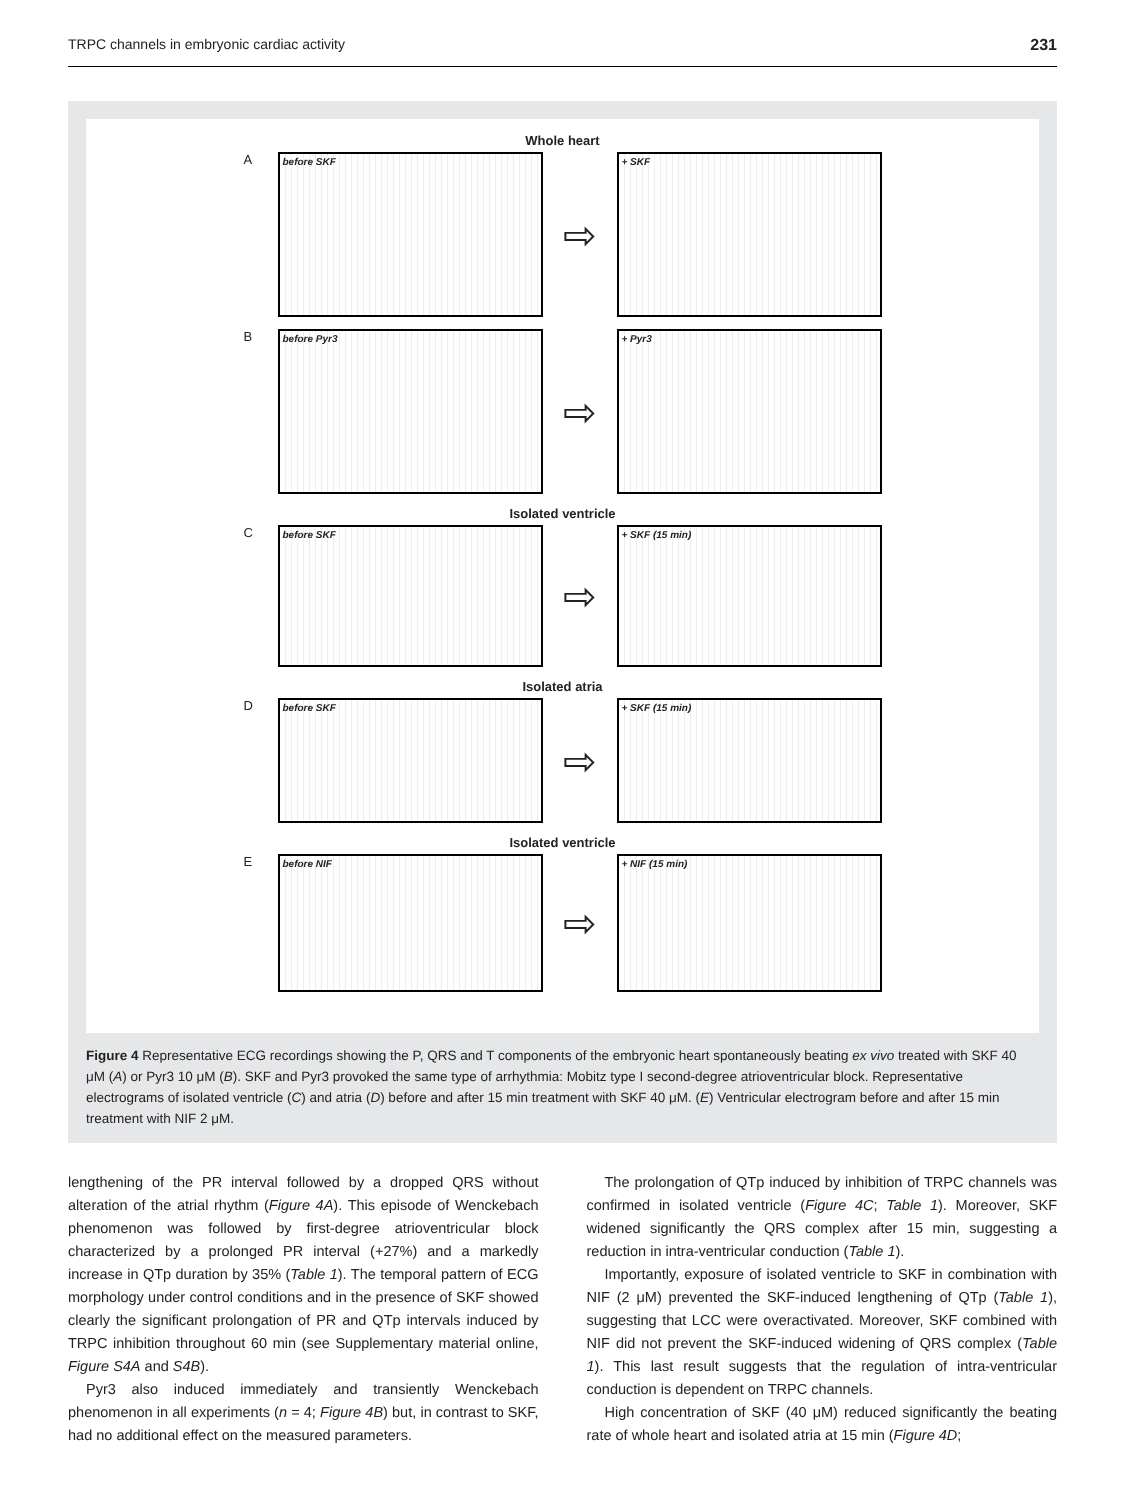TRPC channels in embryonic cardiac activity 231
Whole heart
A
before SKF
⇨
+ SKF
B
before Pyr3
⇨
+ Pyr3
Isolated ventricle
C
before SKF
⇨
+ SKF (15 min)
Isolated atria
D
before SKF
⇨
+ SKF (15 min)
Isolated ventricle
E
before NIF
⇨
+ NIF (15 min)
Figure 4 Representative ECG recordings showing the P, QRS and T components of the embryonic heart spontaneously beating ex vivo treated with SKF 40 μM (A) or Pyr3 10 μM (B). SKF and Pyr3 provoked the same type of arrhythmia: Mobitz type I second-degree atrioventricular block. Representative electrograms of isolated ventricle (C) and atria (D) before and after 15 min treatment with SKF 40 μM. (E) Ventricular electrogram before and after 15 min treatment with NIF 2 μM.
lengthening of the PR interval followed by a dropped QRS without alteration of the atrial rhythm (Figure 4A). This episode of Wenckebach phenomenon was followed by first-degree atrioventricular block characterized by a prolonged PR interval (+27%) and a markedly increase in QTp duration by 35% (Table 1). The temporal pattern of ECG morphology under control conditions and in the presence of SKF showed clearly the significant prolongation of PR and QTp intervals induced by TRPC inhibition throughout 60 min (see Supplementary material online, Figure S4A and S4B).
Pyr3 also induced immediately and transiently Wenckebach phenomenon in all experiments (n = 4; Figure 4B) but, in contrast to SKF, had no additional effect on the measured parameters.
The prolongation of QTp induced by inhibition of TRPC channels was confirmed in isolated ventricle (Figure 4C; Table 1). Moreover, SKF widened significantly the QRS complex after 15 min, suggesting a reduction in intra-ventricular conduction (Table 1).
Importantly, exposure of isolated ventricle to SKF in combination with NIF (2 μM) prevented the SKF-induced lengthening of QTp (Table 1), suggesting that LCC were overactivated. Moreover, SKF combined with NIF did not prevent the SKF-induced widening of QRS complex (Table 1). This last result suggests that the regulation of intra-ventricular conduction is dependent on TRPC channels.
High concentration of SKF (40 μM) reduced significantly the beating rate of whole heart and isolated atria at 15 min (Figure 4D;